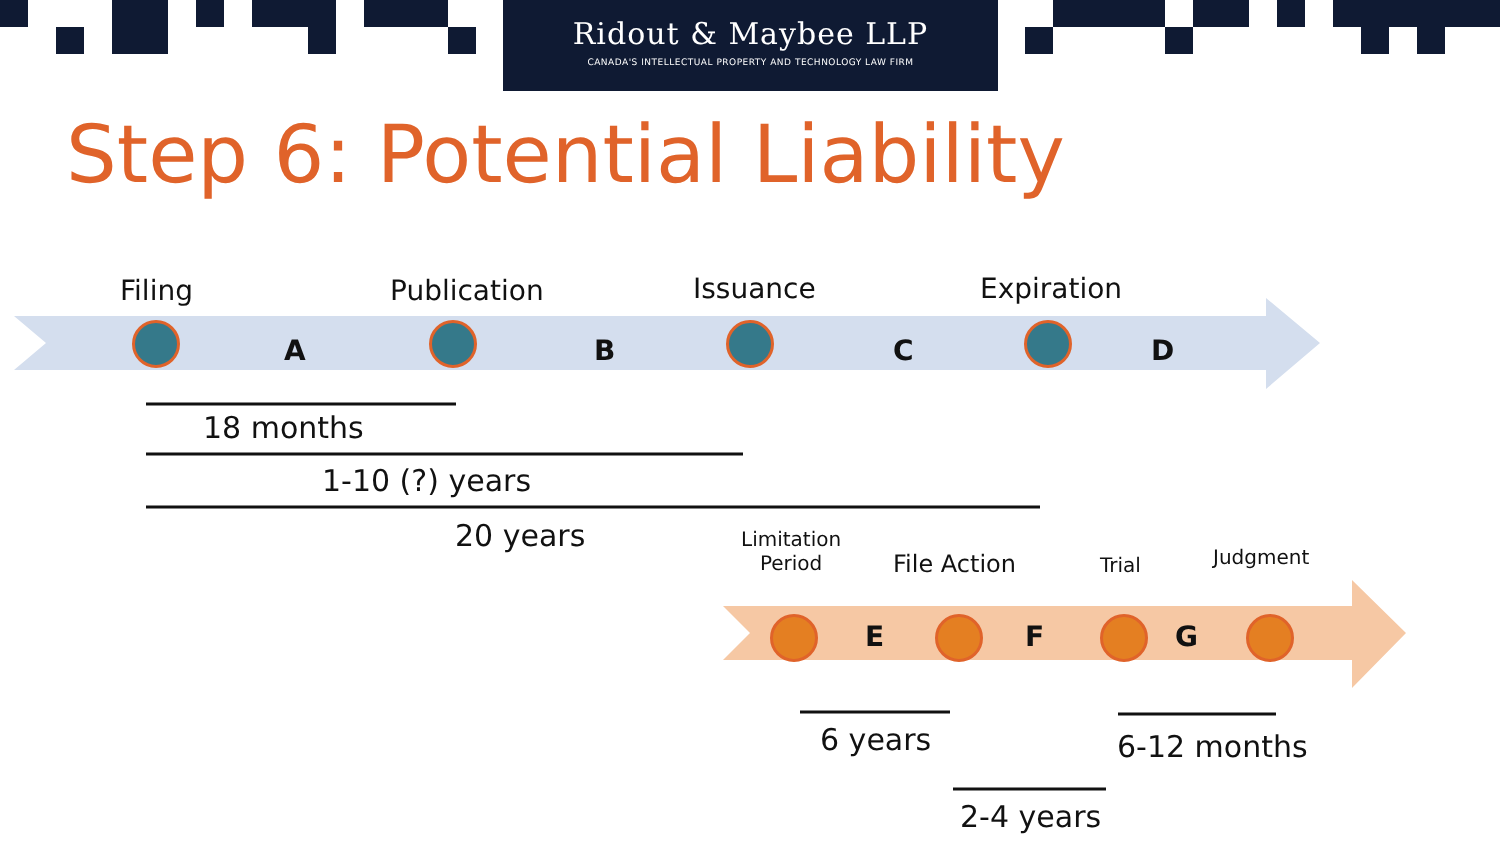Ridout & Maybee LLP
CANADA'S INTELLECTUAL PROPERTY AND TECHNOLOGY LAW FIRM
Step 6: Potential Liability
Filing Publication Issuance Expiration
A B C D
18 months
1-10 (?) years
20 years
Limitation
Period
File Action Trial Judgment
E F G
6 years 6-12 months
2-4 years